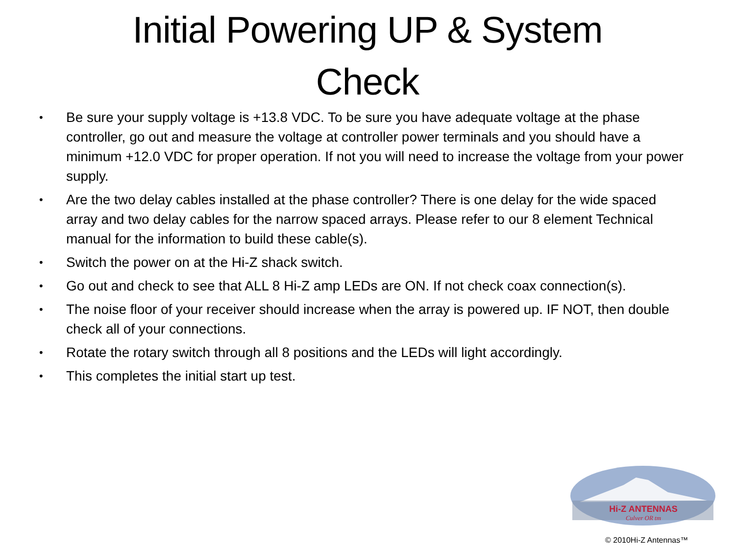Initial Powering UP & System
Check
• Be sure your supply voltage is +13.8 VDC. To be sure you have adequate voltage at the phase controller, go out and measure the voltage at controller power terminals and you should have a minimum +12.0 VDC for proper operation. If not you will need to increase the voltage from your power supply.
• Are the two delay cables installed at the phase controller? There is one delay for the wide spaced array and two delay cables for the narrow spaced arrays. Please refer to our 8 element Technical manual for the information to build these cable(s).
• Switch the power on at the Hi-Z shack switch.
• Go out and check to see that ALL 8 Hi-Z amp LEDs are ON. If not check coax connection(s).
• The noise floor of your receiver should increase when the array is powered up. IF NOT, then double check all of your connections.
• Rotate the rotary switch through all 8 positions and the LEDs will light accordingly.
• This completes the initial start up test.
Hi-Z ANTENNAS
Culver OR tm
© 2010Hi-Z Antennas™